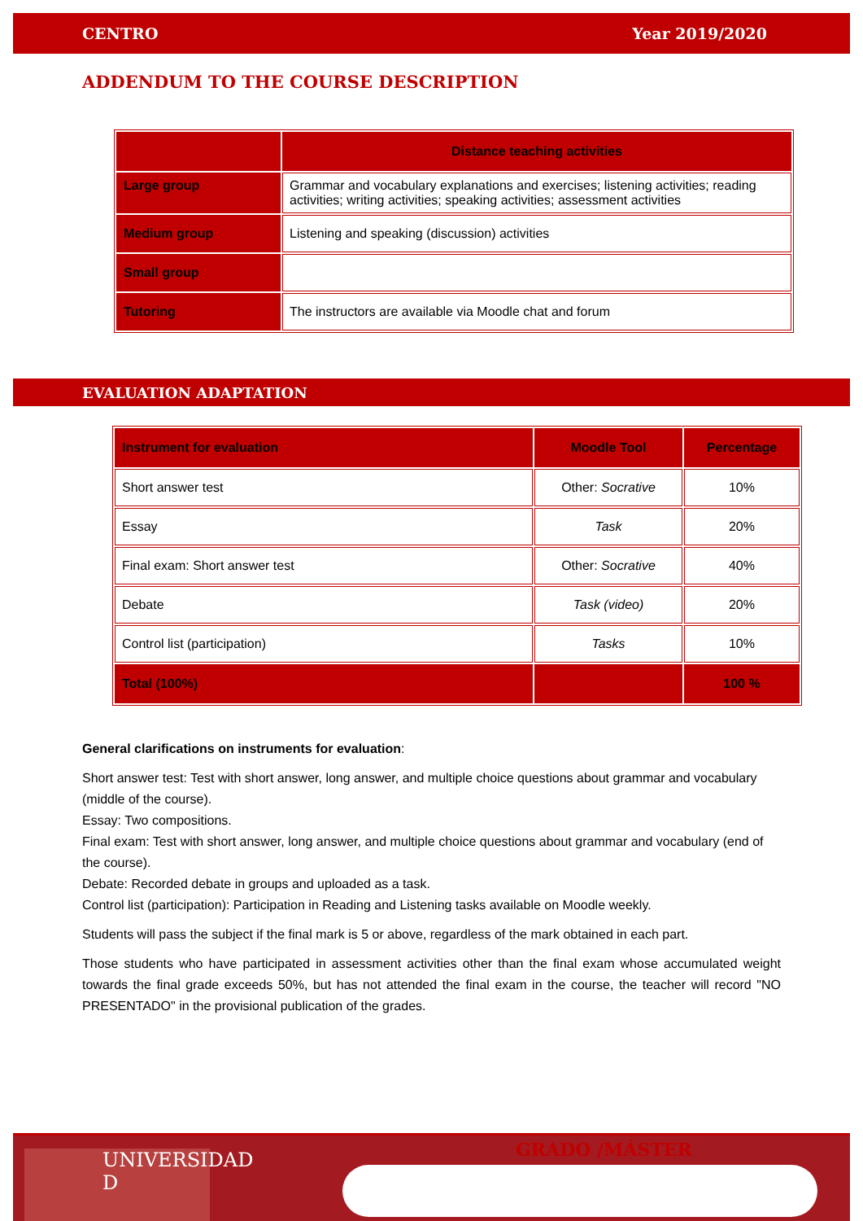CENTRO Year 2019/2020
ADDENDUM TO THE COURSE DESCRIPTION
| | Distance teaching activities |
| Large group | Grammar and vocabulary explanations and exercises; listening activities; reading activities; writing activities; speaking activities; assessment activities |
| Medium group | Listening and speaking (discussion) activities |
| Small group | |
| Tutoring | The instructors are available via Moodle chat and forum |
EVALUATION ADAPTATION
| Instrument for evaluation | Moodle Tool | Percentage |
| --- | --- | --- |
| Short answer test | Other: Socrative | 10% |
| Essay | Task | 20% |
| Final exam: Short answer test | Other: Socrative | 40% |
| Debate | Task (video) | 20% |
| Control list (participation) | Tasks | 10% |
| Total (100%) | | 100 % |
General clarifications on instruments for evaluation:
Short answer test: Test with short answer, long answer, and multiple choice questions about grammar and vocabulary (middle of the course).
Essay: Two compositions.
Final exam: Test with short answer, long answer, and multiple choice questions about grammar and vocabulary (end of the course).
Debate: Recorded debate in groups and uploaded as a task.
Control list (participation): Participation in Reading and Listening tasks available on Moodle weekly.
Students will pass the subject if the final mark is 5 or above, regardless of the mark obtained in each part.
Those students who have participated in assessment activities other than the final exam whose accumulated weight towards the final grade exceeds 50%, but has not attended the final exam in the course, the teacher will record "NO PRESENTADO" in the provisional publication of the grades.
UNIVERSIDAD
D
GRADO /MÁSTER